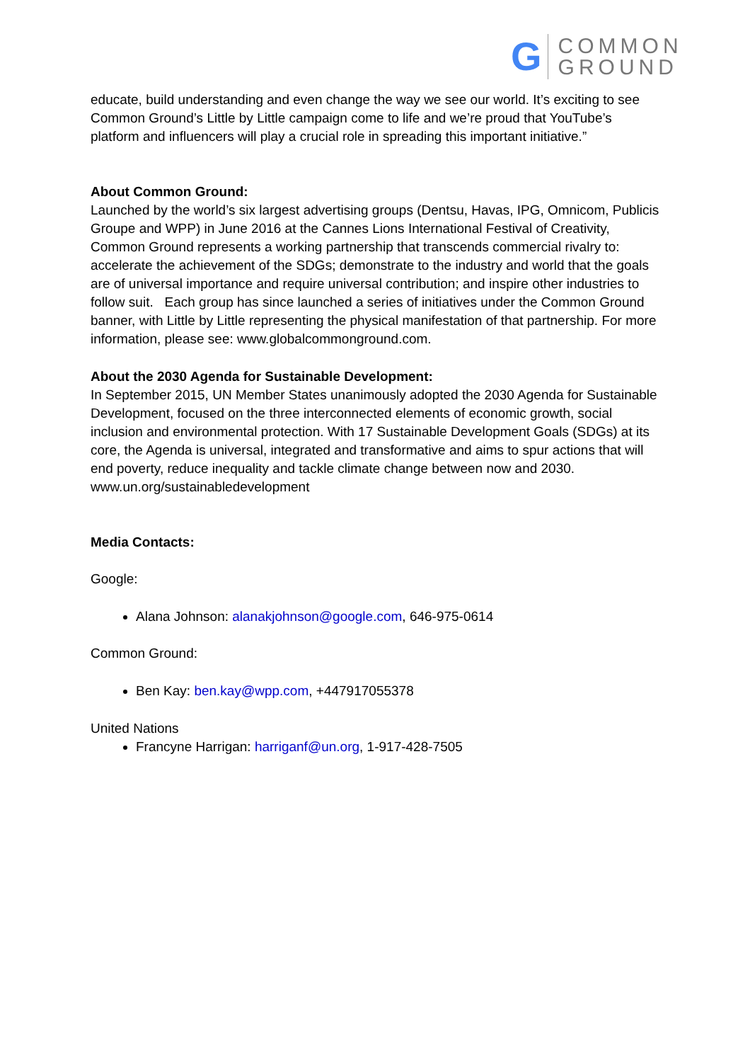G
COMMON
GROUND
educate, build understanding and even change the way we see our world. It’s exciting to see Common Ground’s Little by Little campaign come to life and we’re proud that YouTube’s platform and influencers will play a crucial role in spreading this important initiative.”
About Common Ground:
Launched by the world’s six largest advertising groups (Dentsu, Havas, IPG, Omnicom, Publicis Groupe and WPP) in June 2016 at the Cannes Lions International Festival of Creativity, Common Ground represents a working partnership that transcends commercial rivalry to: accelerate the achievement of the SDGs; demonstrate to the industry and world that the goals are of universal importance and require universal contribution; and inspire other industries to follow suit. Each group has since launched a series of initiatives under the Common Ground banner, with Little by Little representing the physical manifestation of that partnership. For more information, please see: www.globalcommonground.com.
About the 2030 Agenda for Sustainable Development:
In September 2015, UN Member States unanimously adopted the 2030 Agenda for Sustainable Development, focused on the three interconnected elements of economic growth, social inclusion and environmental protection. With 17 Sustainable Development Goals (SDGs) at its core, the Agenda is universal, integrated and transformative and aims to spur actions that will end poverty, reduce inequality and tackle climate change between now and 2030. www.un.org/sustainabledevelopment
Media Contacts:
Google:
Alana Johnson: alanakjohnson@google.com, 646-975-0614
Common Ground:
Ben Kay: ben.kay@wpp.com, +447917055378
United Nations
Francyne Harrigan: harriganf@un.org, 1-917-428-7505